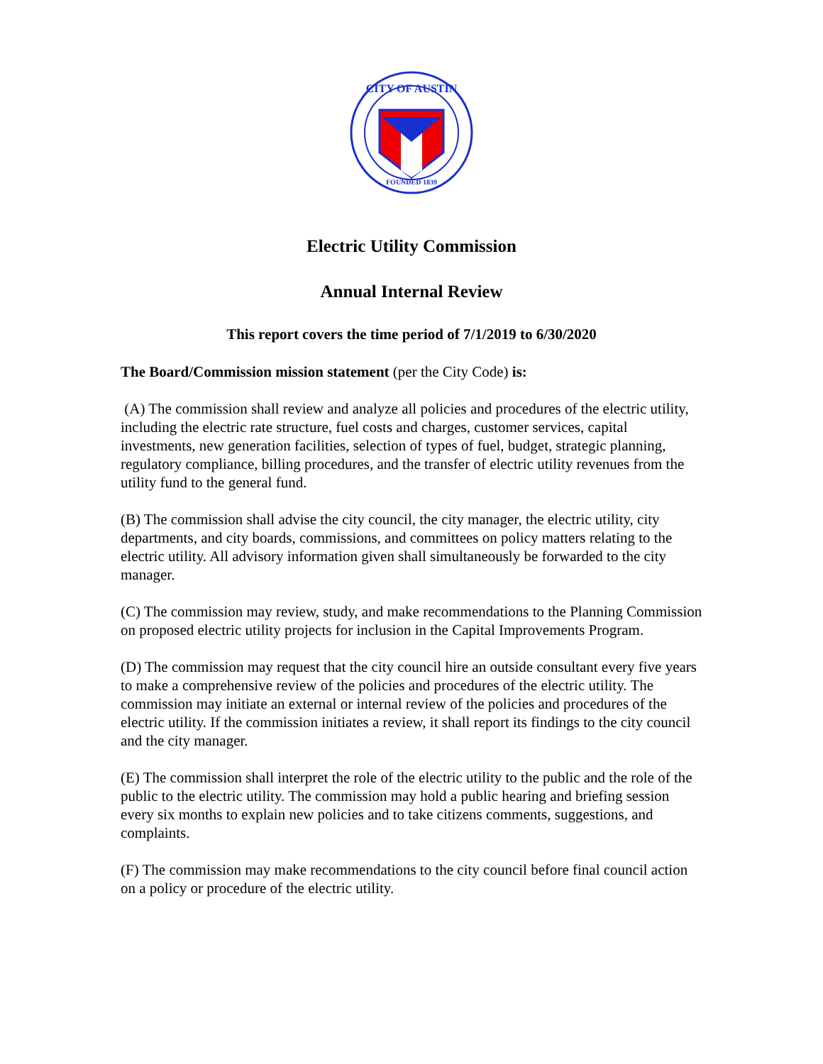CITY OF AUSTIN
FOUNDED 1839
Electric Utility Commission
Annual Internal Review
This report covers the time period of 7/1/2019 to 6/30/2020
The Board/Commission mission statement (per the City Code) is:
(A) The commission shall review and analyze all policies and procedures of the electric utility, including the electric rate structure, fuel costs and charges, customer services, capital investments, new generation facilities, selection of types of fuel, budget, strategic planning, regulatory compliance, billing procedures, and the transfer of electric utility revenues from the utility fund to the general fund.
(B) The commission shall advise the city council, the city manager, the electric utility, city departments, and city boards, commissions, and committees on policy matters relating to the electric utility. All advisory information given shall simultaneously be forwarded to the city manager.
(C) The commission may review, study, and make recommendations to the Planning Commission on proposed electric utility projects for inclusion in the Capital Improvements Program.
(D) The commission may request that the city council hire an outside consultant every five years to make a comprehensive review of the policies and procedures of the electric utility. The commission may initiate an external or internal review of the policies and procedures of the electric utility. If the commission initiates a review, it shall report its findings to the city council and the city manager.
(E) The commission shall interpret the role of the electric utility to the public and the role of the public to the electric utility. The commission may hold a public hearing and briefing session every six months to explain new policies and to take citizens comments, suggestions, and complaints.
(F) The commission may make recommendations to the city council before final council action on a policy or procedure of the electric utility.